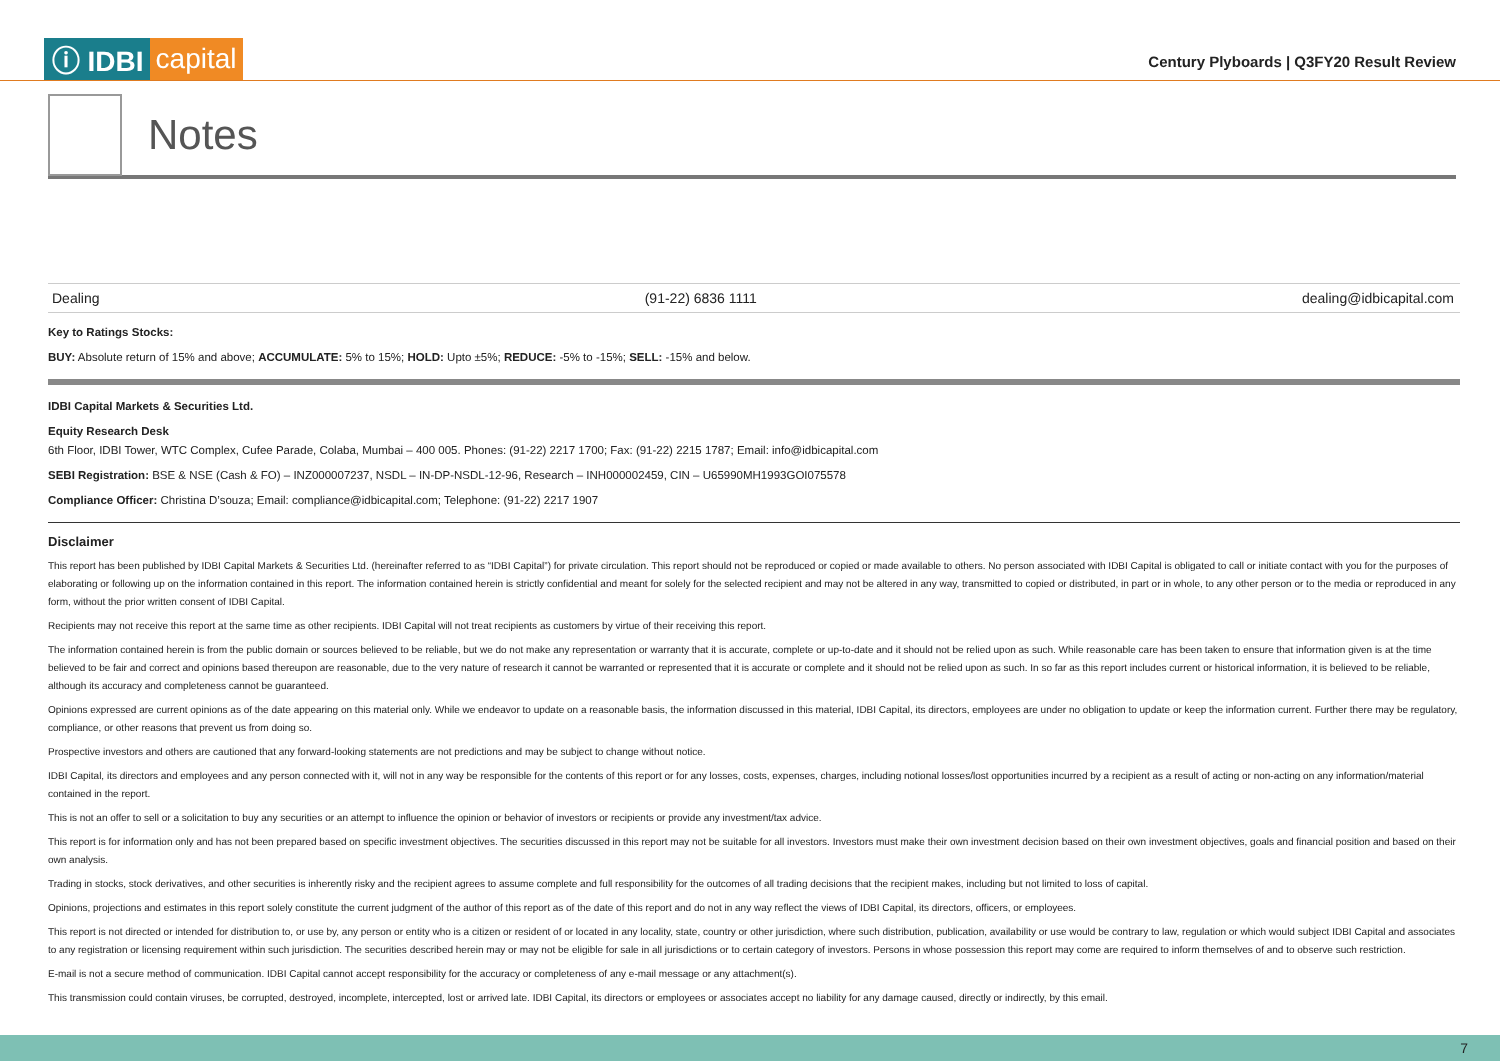ⓘ IDBI capital
Century Plyboards | Q3FY20 Result Review
Notes
Dealing (91-22) 6836 1111 dealing@idbicapital.com
Key to Ratings Stocks:
BUY: Absolute return of 15% and above; ACCUMULATE: 5% to 15%; HOLD: Upto ±5%; REDUCE: -5% to -15%; SELL: -15% and below.
IDBI Capital Markets & Securities Ltd.
Equity Research Desk
6th Floor, IDBI Tower, WTC Complex, Cufee Parade, Colaba, Mumbai – 400 005. Phones: (91-22) 2217 1700; Fax: (91-22) 2215 1787; Email: info@idbicapital.com
SEBI Registration: BSE & NSE (Cash & FO) – INZ000007237, NSDL – IN-DP-NSDL-12-96, Research – INH000002459, CIN – U65990MH1993GOI075578
Compliance Officer: Christina D’souza; Email: compliance@idbicapital.com; Telephone: (91-22) 2217 1907
Disclaimer
This report has been published by IDBI Capital Markets & Securities Ltd. (hereinafter referred to as “IDBI Capital”) for private circulation. This report should not be reproduced or copied or made available to others. No person associated with IDBI Capital is obligated to call or initiate contact with you for the purposes of elaborating or following up on the information contained in this report. The information contained herein is strictly confidential and meant for solely for the selected recipient and may not be altered in any way, transmitted to copied or distributed, in part or in whole, to any other person or to the media or reproduced in any form, without the prior written consent of IDBI Capital.
Recipients may not receive this report at the same time as other recipients. IDBI Capital will not treat recipients as customers by virtue of their receiving this report.
The information contained herein is from the public domain or sources believed to be reliable, but we do not make any representation or warranty that it is accurate, complete or up-to-date and it should not be relied upon as such. While reasonable care has been taken to ensure that information given is at the time believed to be fair and correct and opinions based thereupon are reasonable, due to the very nature of research it cannot be warranted or represented that it is accurate or complete and it should not be relied upon as such. In so far as this report includes current or historical information, it is believed to be reliable, although its accuracy and completeness cannot be guaranteed.
Opinions expressed are current opinions as of the date appearing on this material only. While we endeavor to update on a reasonable basis, the information discussed in this material, IDBI Capital, its directors, employees are under no obligation to update or keep the information current. Further there may be regulatory, compliance, or other reasons that prevent us from doing so.
Prospective investors and others are cautioned that any forward-looking statements are not predictions and may be subject to change without notice.
IDBI Capital, its directors and employees and any person connected with it, will not in any way be responsible for the contents of this report or for any losses, costs, expenses, charges, including notional losses/lost opportunities incurred by a recipient as a result of acting or non-acting on any information/material contained in the report.
This is not an offer to sell or a solicitation to buy any securities or an attempt to influence the opinion or behavior of investors or recipients or provide any investment/tax advice.
This report is for information only and has not been prepared based on specific investment objectives. The securities discussed in this report may not be suitable for all investors. Investors must make their own investment decision based on their own investment objectives, goals and financial position and based on their own analysis.
Trading in stocks, stock derivatives, and other securities is inherently risky and the recipient agrees to assume complete and full responsibility for the outcomes of all trading decisions that the recipient makes, including but not limited to loss of capital.
Opinions, projections and estimates in this report solely constitute the current judgment of the author of this report as of the date of this report and do not in any way reflect the views of IDBI Capital, its directors, officers, or employees.
This report is not directed or intended for distribution to, or use by, any person or entity who is a citizen or resident of or located in any locality, state, country or other jurisdiction, where such distribution, publication, availability or use would be contrary to law, regulation or which would subject IDBI Capital and associates to any registration or licensing requirement within such jurisdiction. The securities described herein may or may not be eligible for sale in all jurisdictions or to certain category of investors. Persons in whose possession this report may come are required to inform themselves of and to observe such restriction.
E-mail is not a secure method of communication. IDBI Capital cannot accept responsibility for the accuracy or completeness of any e-mail message or any attachment(s).
This transmission could contain viruses, be corrupted, destroyed, incomplete, intercepted, lost or arrived late. IDBI Capital, its directors or employees or associates accept no liability for any damage caused, directly or indirectly, by this email.
7